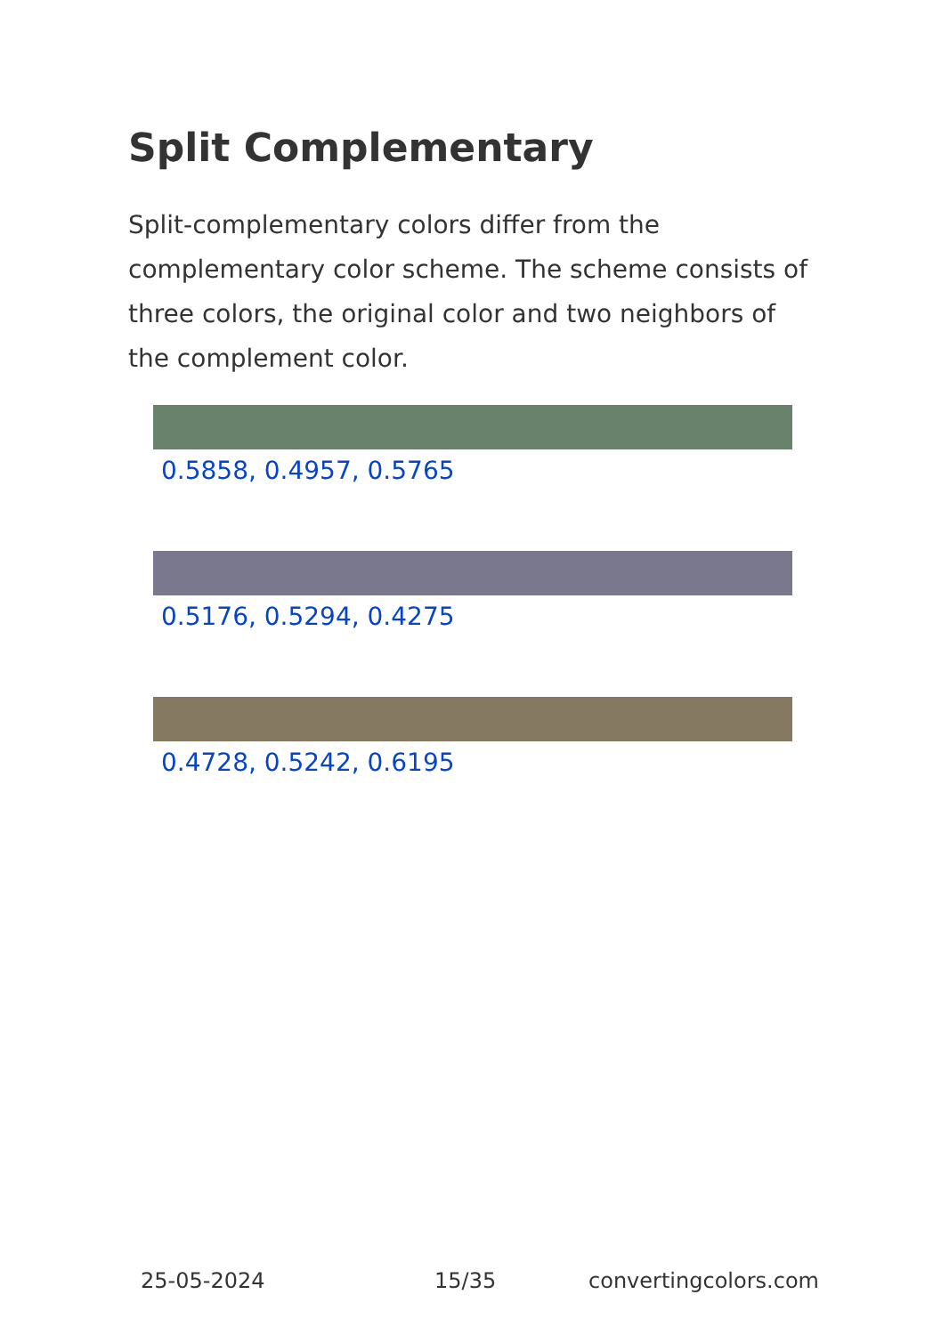Split Complementary
Split-complementary colors differ from the complementary color scheme. The scheme consists of three colors, the original color and two neighbors of the complement color.
0.5858, 0.4957, 0.5765
0.5176, 0.5294, 0.4275
0.4728, 0.5242, 0.6195
25-05-2024 15/35 convertingcolors.com